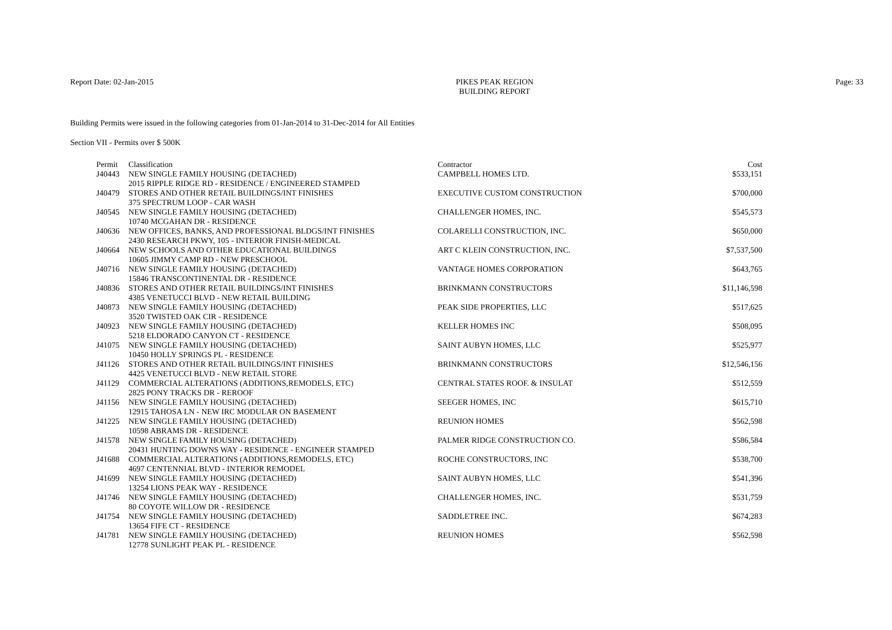Report Date: 02-Jan-2015 PIKES PEAK REGION
BUILDING REPORT
Page: 33
Building Permits were issued in the following categories from 01-Jan-2014 to 31-Dec-2014 for All Entities
Section VII - Permits over $ 500K
| Permit | Classification | Contractor | Cost |
| --- | --- | --- | --- |
| J40443 | NEW SINGLE FAMILY HOUSING (DETACHED) | CAMPBELL HOMES LTD. | $533,151 |
| | 2015 RIPPLE RIDGE RD - RESIDENCE / ENGINEERED STAMPED | | |
| J40479 | STORES AND OTHER RETAIL BUILDINGS/INT FINISHES | EXECUTIVE CUSTOM CONSTRUCTION | $700,000 |
| | 375 SPECTRUM LOOP - CAR WASH | | |
| J40545 | NEW SINGLE FAMILY HOUSING (DETACHED) | CHALLENGER HOMES, INC. | $545,573 |
| | 10740 MCGAHAN DR - RESIDENCE | | |
| J40636 | NEW OFFICES, BANKS, AND PROFESSIONAL BLDGS/INT FINISHES | COLARELLI CONSTRUCTION, INC. | $650,000 |
| | 2430 RESEARCH PKWY, 105 - INTERIOR FINISH-MEDICAL | | |
| J40664 | NEW SCHOOLS AND OTHER EDUCATIONAL BUILDINGS | ART C KLEIN CONSTRUCTION, INC. | $7,537,500 |
| | 10605 JIMMY CAMP RD - NEW PRESCHOOL | | |
| J40716 | NEW SINGLE FAMILY HOUSING (DETACHED) | VANTAGE HOMES CORPORATION | $643,765 |
| | 15846 TRANSCONTINENTAL DR - RESIDENCE | | |
| J40836 | STORES AND OTHER RETAIL BUILDINGS/INT FINISHES | BRINKMANN CONSTRUCTORS | $11,146,598 |
| | 4385 VENETUCCI BLVD - NEW RETAIL BUILDING | | |
| J40873 | NEW SINGLE FAMILY HOUSING (DETACHED) | PEAK SIDE PROPERTIES, LLC | $517,625 |
| | 3520 TWISTED OAK CIR - RESIDENCE | | |
| J40923 | NEW SINGLE FAMILY HOUSING (DETACHED) | KELLER HOMES INC | $508,095 |
| | 5218 ELDORADO CANYON CT - RESIDENCE | | |
| J41075 | NEW SINGLE FAMILY HOUSING (DETACHED) | SAINT AUBYN HOMES, LLC | $525,977 |
| | 10450 HOLLY SPRINGS PL - RESIDENCE | | |
| J41126 | STORES AND OTHER RETAIL BUILDINGS/INT FINISHES | BRINKMANN CONSTRUCTORS | $12,546,156 |
| | 4425 VENETUCCI BLVD - NEW RETAIL STORE | | |
| J41129 | COMMERCIAL ALTERATIONS (ADDITIONS,REMODELS, ETC) | CENTRAL STATES ROOF. & INSULAT | $512,559 |
| | 2825 PONY TRACKS DR - REROOF | | |
| J41156 | NEW SINGLE FAMILY HOUSING (DETACHED) | SEEGER HOMES, INC | $615,710 |
| | 12915 TAHOSA LN - NEW IRC MODULAR ON BASEMENT | | |
| J41225 | NEW SINGLE FAMILY HOUSING (DETACHED) | REUNION HOMES | $562,598 |
| | 10598 ABRAMS DR - RESIDENCE | | |
| J41578 | NEW SINGLE FAMILY HOUSING (DETACHED) | PALMER RIDGE CONSTRUCTION CO. | $586,584 |
| | 20431 HUNTING DOWNS WAY - RESIDENCE - ENGINEER STAMPED | | |
| J41688 | COMMERCIAL ALTERATIONS (ADDITIONS,REMODELS, ETC) | ROCHE CONSTRUCTORS, INC | $538,700 |
| | 4697 CENTENNIAL BLVD - INTERIOR REMODEL | | |
| J41699 | NEW SINGLE FAMILY HOUSING (DETACHED) | SAINT AUBYN HOMES, LLC | $541,396 |
| | 13254 LIONS PEAK WAY - RESIDENCE | | |
| J41746 | NEW SINGLE FAMILY HOUSING (DETACHED) | CHALLENGER HOMES, INC. | $531,759 |
| | 80 COYOTE WILLOW DR - RESIDENCE | | |
| J41754 | NEW SINGLE FAMILY HOUSING (DETACHED) | SADDLETREE INC. | $674,283 |
| | 13654 FIFE CT - RESIDENCE | | |
| J41781 | NEW SINGLE FAMILY HOUSING (DETACHED) | REUNION HOMES | $562,598 |
| | 12778 SUNLIGHT PEAK PL - RESIDENCE | | |